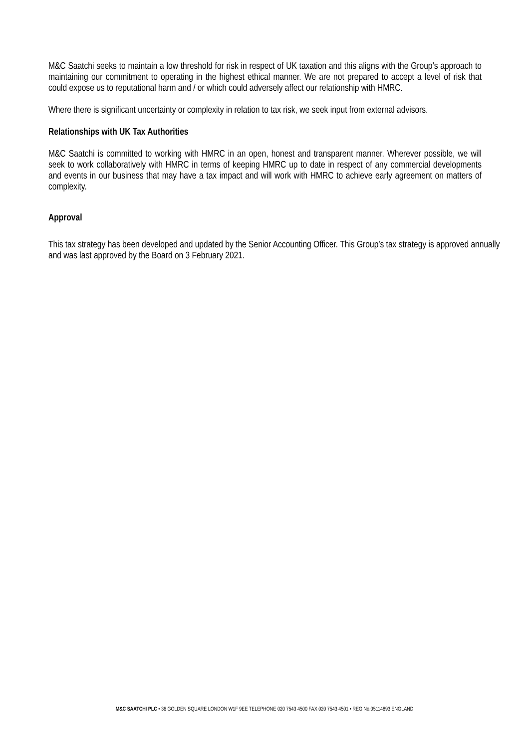M&C Saatchi seeks to maintain a low threshold for risk in respect of UK taxation and this aligns with the Group’s approach to maintaining our commitment to operating in the highest ethical manner. We are not prepared to accept a level of risk that could expose us to reputational harm and / or which could adversely affect our relationship with HMRC.
Where there is significant uncertainty or complexity in relation to tax risk, we seek input from external advisors.
Relationships with UK Tax Authorities
M&C Saatchi is committed to working with HMRC in an open, honest and transparent manner. Wherever possible, we will seek to work collaboratively with HMRC in terms of keeping HMRC up to date in respect of any commercial developments and events in our business that may have a tax impact and will work with HMRC to achieve early agreement on matters of complexity.
Approval
This tax strategy has been developed and updated by the Senior Accounting Officer. This Group’s tax strategy is approved annually and was last approved by the Board on 3 February 2021.
M&C SAATCHI PLC • 36 GOLDEN SQUARE LONDON W1F 9EE TELEPHONE 020 7543 4500 FAX 020 7543 4501 • REG No.05114893 ENGLAND